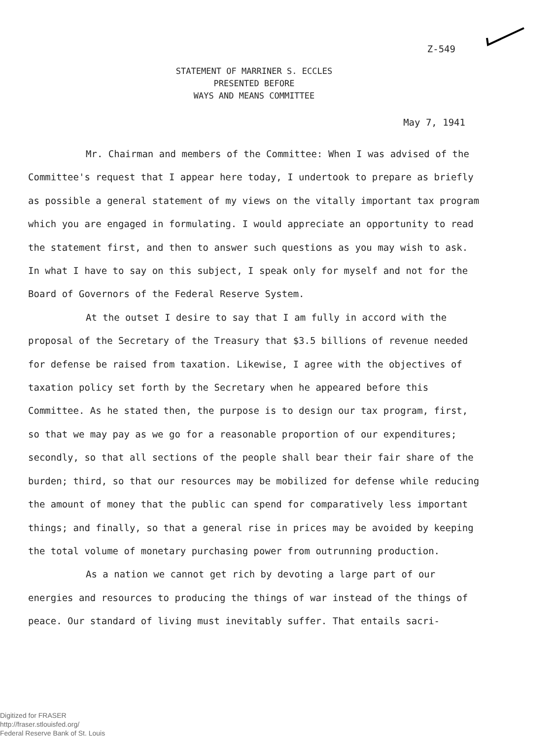Z-549
STATEMENT OF MARRINER S. ECCLES
PRESENTED BEFORE
WAYS AND MEANS COMMITTEE
May 7, 1941
Mr. Chairman and members of the Committee: When I was advised of the Committee's request that I appear here today, I undertook to prepare as briefly as possible a general statement of my views on the vitally important tax program which you are engaged in formulating. I would appreciate an opportunity to read the statement first, and then to answer such questions as you may wish to ask. In what I have to say on this subject, I speak only for myself and not for the Board of Governors of the Federal Reserve System.
At the outset I desire to say that I am fully in accord with the proposal of the Secretary of the Treasury that $3.5 billions of revenue needed for defense be raised from taxation. Likewise, I agree with the objectives of taxation policy set forth by the Secretary when he appeared before this Committee. As he stated then, the purpose is to design our tax program, first, so that we may pay as we go for a reasonable proportion of our expenditures; secondly, so that all sections of the people shall bear their fair share of the burden; third, so that our resources may be mobilized for defense while reducing the amount of money that the public can spend for comparatively less important things; and finally, so that a general rise in prices may be avoided by keeping the total volume of monetary purchasing power from outrunning production.
As a nation we cannot get rich by devoting a large part of our energies and resources to producing the things of war instead of the things of peace. Our standard of living must inevitably suffer. That entails sacri-
Digitized for FRASER
http://fraser.stlouisfed.org/
Federal Reserve Bank of St. Louis